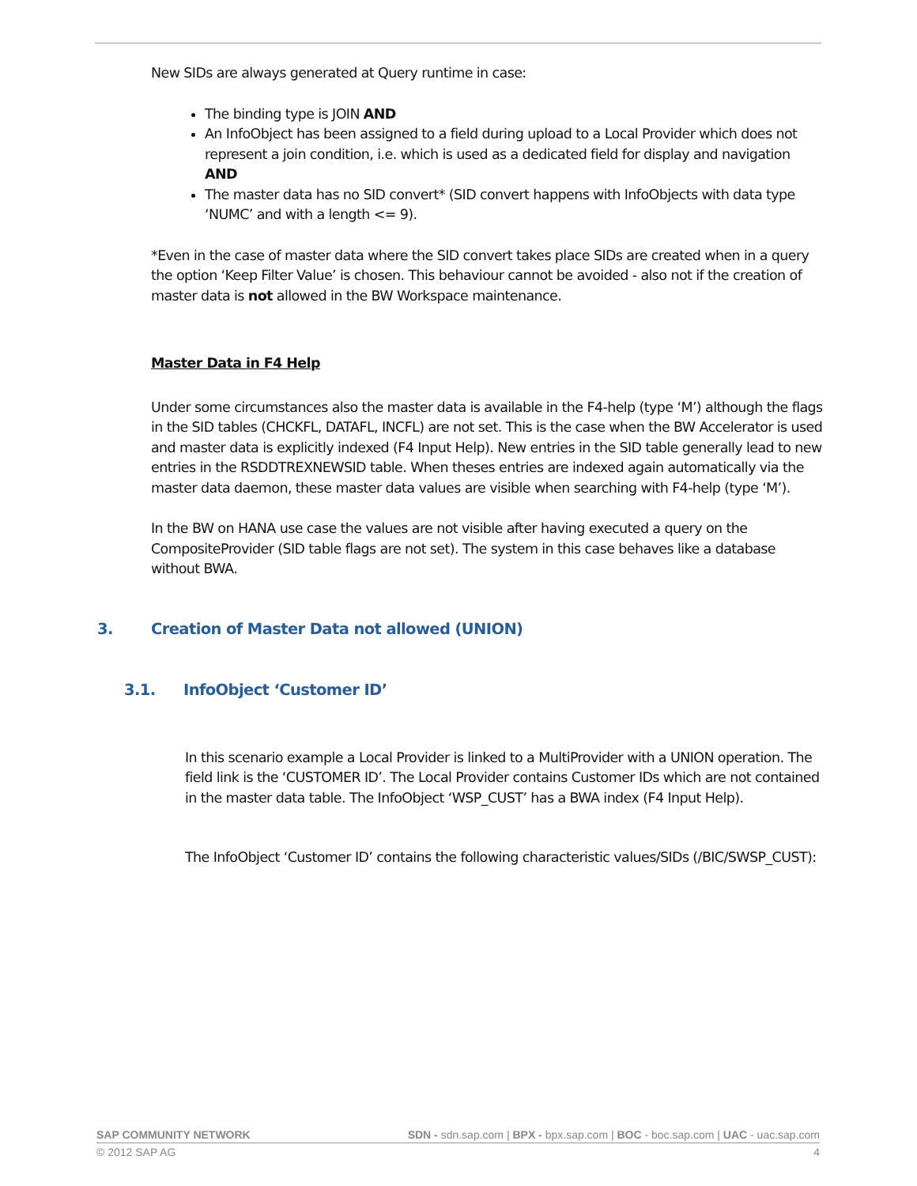New SIDs are always generated at Query runtime in case:
The binding type is JOIN AND
An InfoObject has been assigned to a field during upload to a Local Provider which does not represent a join condition, i.e. which is used as a dedicated field for display and navigation AND
The master data has no SID convert* (SID convert happens with InfoObjects with data type ‘NUMC’ and with a length <= 9).
*Even in the case of master data where the SID convert takes place SIDs are created when in a query the option ‘Keep Filter Value’ is chosen. This behaviour cannot be avoided - also not if the creation of master data is not allowed in the BW Workspace maintenance.
Master Data in F4 Help
Under some circumstances also the master data is available in the F4-help (type ‘M’) although the flags in the SID tables (CHCKFL, DATAFL, INCFL) are not set. This is the case when the BW Accelerator is used and master data is explicitly indexed (F4 Input Help). New entries in the SID table generally lead to new entries in the RSDDTREXNEWSID table. When theses entries are indexed again automatically via the master data daemon, these master data values are visible when searching with F4-help (type ‘M’).
In the BW on HANA use case the values are not visible after having executed a query on the CompositeProvider (SID table flags are not set). The system in this case behaves like a database without BWA.
3. Creation of Master Data not allowed (UNION)
3.1. InfoObject ‘Customer ID’
In this scenario example a Local Provider is linked to a MultiProvider with a UNION operation. The field link is the ‘CUSTOMER ID’. The Local Provider contains Customer IDs which are not contained in the master data table. The InfoObject ‘WSP_CUST’ has a BWA index (F4 Input Help).
The InfoObject ‘Customer ID’ contains the following characteristic values/SIDs (/BIC/SWSP_CUST):
SAP COMMUNITY NETWORK SDN - sdn.sap.com | BPX - bpx.sap.com | BOC - boc.sap.com | UAC - uac.sap.com
© 2012 SAP AG 4